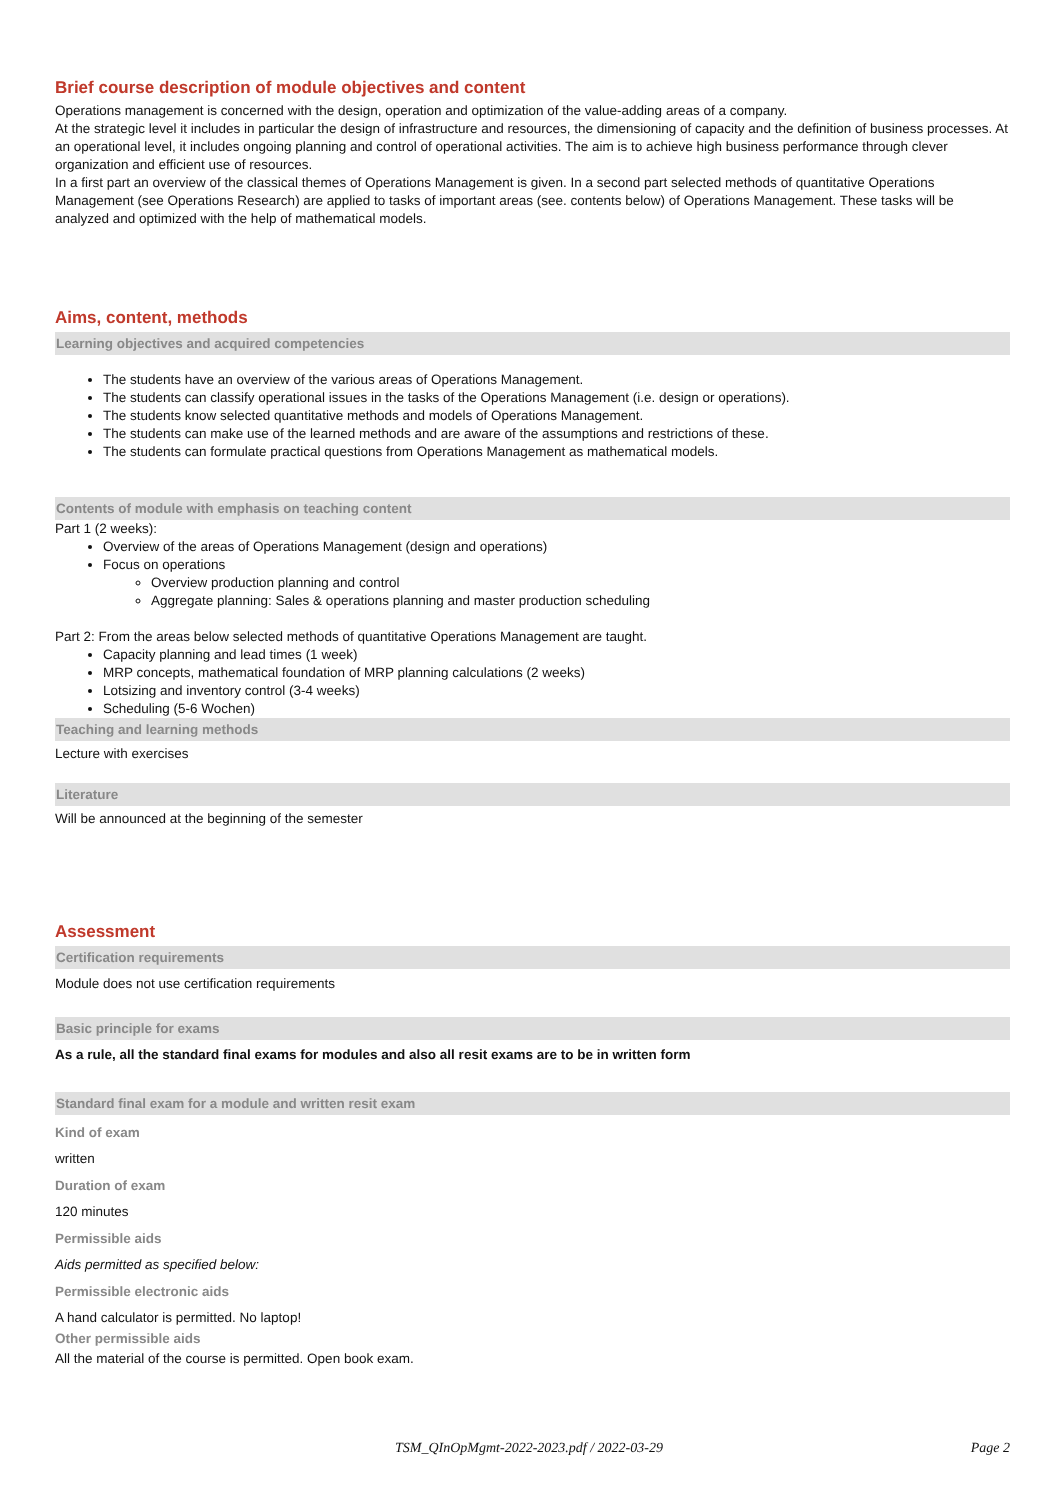Brief course description of module objectives and content
Operations management is concerned with the design, operation and optimization of the value-adding areas of a company.
At the strategic level it includes in particular the design of infrastructure and resources, the dimensioning of capacity and the definition of business processes. At an operational level, it includes ongoing planning and control of operational activities. The aim is to achieve high business performance through clever organization and efficient use of resources.
In a first part an overview of the classical themes of Operations Management is given. In a second part selected methods of quantitative Operations Management (see Operations Research) are applied to tasks of important areas (see. contents below) of Operations Management. These tasks will be analyzed and optimized with the help of mathematical models.
Aims, content, methods
Learning objectives and acquired competencies
The students have an overview of the various areas of Operations Management.
The students can classify operational issues in the tasks of the Operations Management (i.e. design or operations).
The students know selected quantitative methods and models of Operations Management.
The students can make use of the learned methods and are aware of the assumptions and restrictions of these.
The students can formulate practical questions from Operations Management as mathematical models.
Contents of module with emphasis on teaching content
Part 1 (2 weeks):
Overview of the areas of Operations Management (design and operations)
Focus on operations
Overview production planning and control
Aggregate planning: Sales & operations planning and master production scheduling
Part 2: From the areas below selected methods of quantitative Operations Management are taught.
Capacity planning and lead times (1 week)
MRP concepts, mathematical foundation of MRP planning calculations (2 weeks)
Lotsizing and inventory control (3-4 weeks)
Scheduling (5-6 Wochen)
Teaching and learning methods
Lecture with exercises
Literature
Will be announced at the beginning of the semester
Assessment
Certification requirements
Module does not use certification requirements
Basic principle for exams
As a rule, all the standard final exams for modules and also all resit exams are to be in written form
Standard final exam for a module and written resit exam
Kind of exam
written
Duration of exam
120 minutes
Permissible aids
Aids permitted as specified below:
Permissible electronic aids
A hand calculator is permitted. No laptop!
Other permissible aids
All the material of the course is permitted. Open book exam.
TSM_QInOpMgmt-2022-2023.pdf / 2022-03-29 Page 2